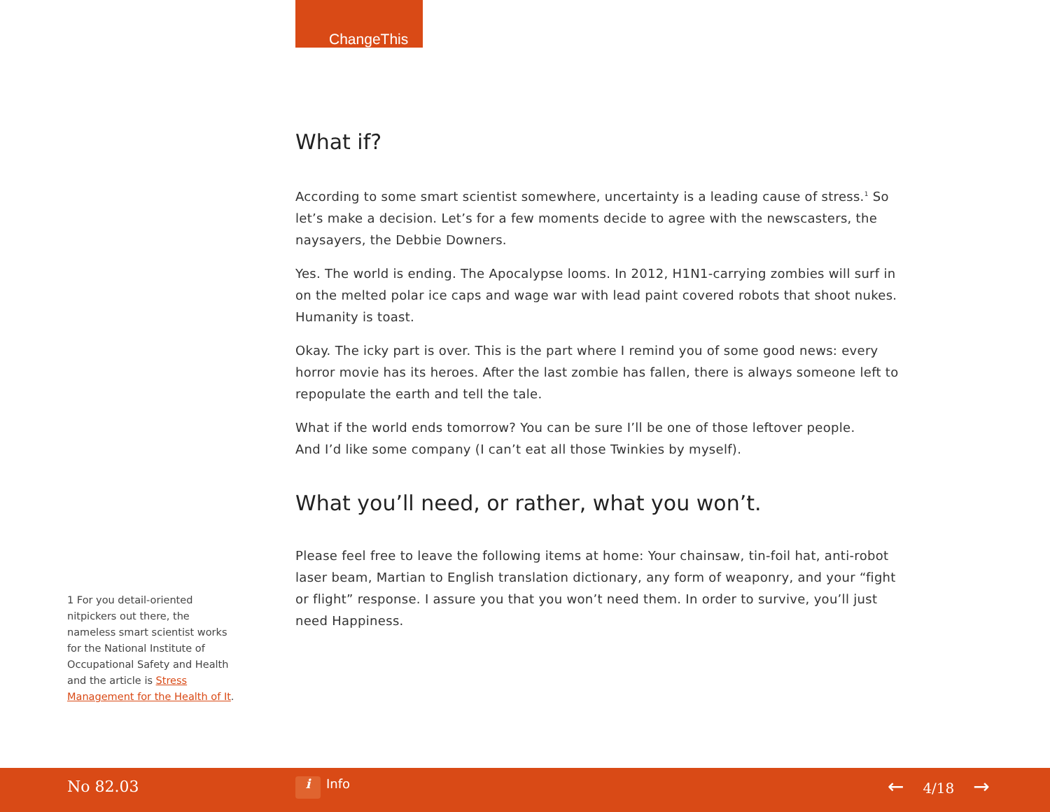ChangeThis
What if?
According to some smart scientist somewhere, uncertainty is a leading cause of stress.<sup>1</sup> So let’s make a decision. Let’s for a few moments decide to agree with the newscasters, the naysayers, the Debbie Downers.
Yes. The world is ending. The Apocalypse looms. In 2012, H1N1-carrying zombies will surf in on the melted polar ice caps and wage war with lead paint covered robots that shoot nukes. Humanity is toast.
Okay. The icky part is over. This is the part where I remind you of some good news: every horror movie has its heroes. After the last zombie has fallen, there is always someone left to repopulate the earth and tell the tale.
What if the world ends tomorrow? You can be sure I’ll be one of those leftover people.
And I’d like some company (I can’t eat all those Twinkies by myself).
What you’ll need, or rather, what you won’t.
Please feel free to leave the following items at home: Your chainsaw, tin-foil hat, anti-robot laser beam, Martian to English translation dictionary, any form of weaponry, and your “fight or flight” response. I assure you that you won’t need them. In order to survive, you’ll just need Happiness.
1 For you detail-oriented nitpickers out there, the nameless smart scientist works for the National Institute of Occupational Safety and Health and the article is Stress Management for the Health of It.
No 82.03 i Info ← 4/18 →